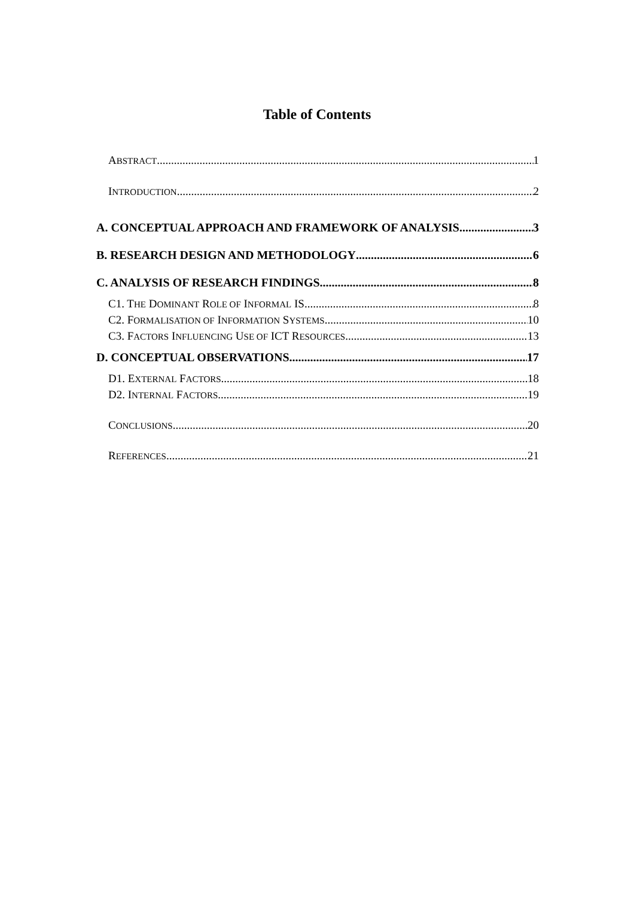Table of Contents
ABSTRACT 1
INTRODUCTION 2
A. CONCEPTUAL APPROACH AND FRAMEWORK OF ANALYSIS 3
B. RESEARCH DESIGN AND METHODOLOGY 6
C. ANALYSIS OF RESEARCH FINDINGS 8
C1. THE DOMINANT ROLE OF INFORMAL IS 8
C2. FORMALISATION OF INFORMATION SYSTEMS 10
C3. FACTORS INFLUENCING USE OF ICT RESOURCES 13
D. CONCEPTUAL OBSERVATIONS 17
D1. EXTERNAL FACTORS 18
D2. INTERNAL FACTORS 19
CONCLUSIONS 20
REFERENCES 21